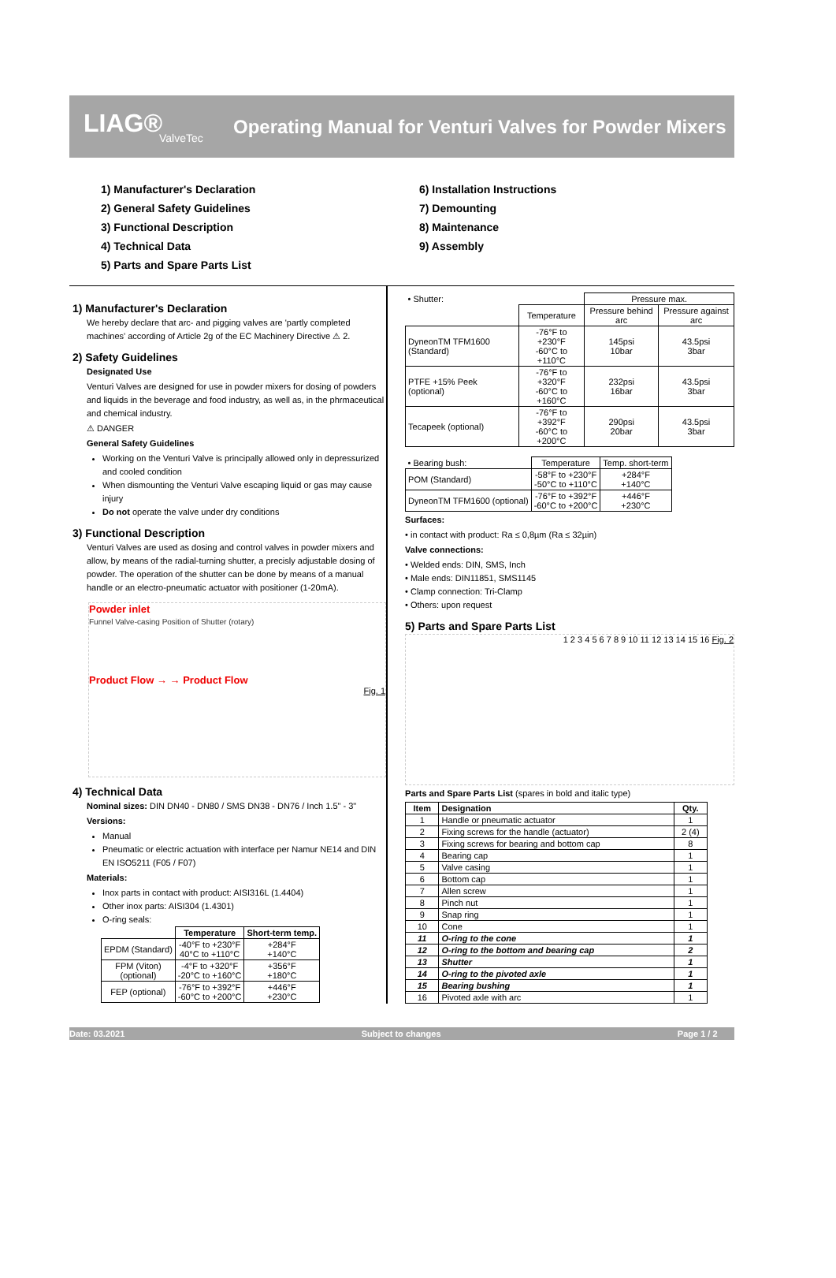LIAG®
ValveTec
Operating Manual for Venturi Valves for Powder Mixers
1) Manufacturer's Declaration
2) General Safety Guidelines
3) Functional Description
4) Technical Data
5) Parts and Spare Parts List
6) Installation Instructions
7) Demounting
8) Maintenance
9) Assembly
1) Manufacturer's Declaration
We hereby declare that arc- and pigging valves are 'partly completed machines' according of Article 2g of the EC Machinery Directive ⚠ 2.
2) Safety Guidelines
Designated Use
Venturi Valves are designed for use in powder mixers for dosing of powders and liquids in the beverage and food industry, as well as, in the phrmaceutical and chemical industry.
⚠ DANGER
General Safety Guidelines
Working on the Venturi Valve is principally allowed only in depressurized and cooled condition
When dismounting the Venturi Valve escaping liquid or gas may cause injury
Do not operate the valve under dry conditions
3) Functional Description
Venturi Valves are used as dosing and control valves in powder mixers and allow, by means of the radial-turning shutter, a precisly adjustable dosing of powder. The operation of the shutter can be done by means of a manual handle or an electro-pneumatic actuator with positioner (1-20mA).
Powder inlet
Funnel Valve-casing Position of Shutter (rotary)
Product Flow → → Product Flow
Fig. 1
4) Technical Data
Nominal sizes: DIN DN40 - DN80 / SMS DN38 - DN76 / Inch 1.5" - 3"
Versions:
Manual
Pneumatic or electric actuation with interface per Namur NE14 and DIN EN ISO5211 (F05 / F07)
Materials:
Inox parts in contact with product: AISI316L (1.4404)
Other inox parts: AISI304 (1.4301)
O-ring seals:
| | Temperature | Short-term temp. |
| --- | --- | --- |
| EPDM (Standard) | -40°F to +230°F 40°C to +110°C | +284°F +140°C |
| FPM (Viton) (optional) | -4°F to +320°F -20°C to +160°C | +356°F +180°C |
| FEP (optional) | -76°F to +392°F -60°C to +200°C | +446°F +230°C |
| • Shutter: | | Pressure max. | |
| | Temperature | Pressure behind arc | Pressure against arc |
| DyneonTM TFM1600 (Standard) | -76°F to +230°F -60°C to +110°C | 145psi 10bar | 43.5psi 3bar |
| PTFE +15% Peek (optional) | -76°F to +320°F -60°C to +160°C | 232psi 16bar | 43.5psi 3bar |
| Tecapeek (optional) | -76°F to +392°F -60°C to +200°C | 290psi 20bar | 43.5psi 3bar |
| • Bearing bush: | Temperature | Temp. short-term |
| POM (Standard) | -58°F to +230°F -50°C to +110°C | +284°F +140°C |
| DyneonTM TFM1600 (optional) | -76°F to +392°F -60°C to +200°C | +446°F +230°C |
Surfaces:
• in contact with product: Ra ≤ 0,8µm (Ra ≤ 32µin)
Valve connections:
• Welded ends: DIN, SMS, Inch
• Male ends: DIN11851, SMS1145
• Clamp connection: Tri-Clamp
• Others: upon request
5) Parts and Spare Parts List
1 2 3 4 5 6 7 8 9 10 11 12 13 14 15 16 Fig. 2
Parts and Spare Parts List (spares in bold and italic type)
| Item | Designation | Qty. |
| --- | --- | --- |
| 1 | Handle or pneumatic actuator | 1 |
| 2 | Fixing screws for the handle (actuator) | 2 (4) |
| 3 | Fixing screws for bearing and bottom cap | 8 |
| 4 | Bearing cap | 1 |
| 5 | Valve casing | 1 |
| 6 | Bottom cap | 1 |
| 7 | Allen screw | 1 |
| 8 | Pinch nut | 1 |
| 9 | Snap ring | 1 |
| 10 | Cone | 1 |
| 11 | O-ring to the cone | 1 |
| 12 | O-ring to the bottom and bearing cap | 2 |
| 13 | Shutter | 1 |
| 14 | O-ring to the pivoted axle | 1 |
| 15 | Bearing bushing | 1 |
| 16 | Pivoted axle with arc | 1 |
Date: 03.2021 Subject to changes Page 1 / 2